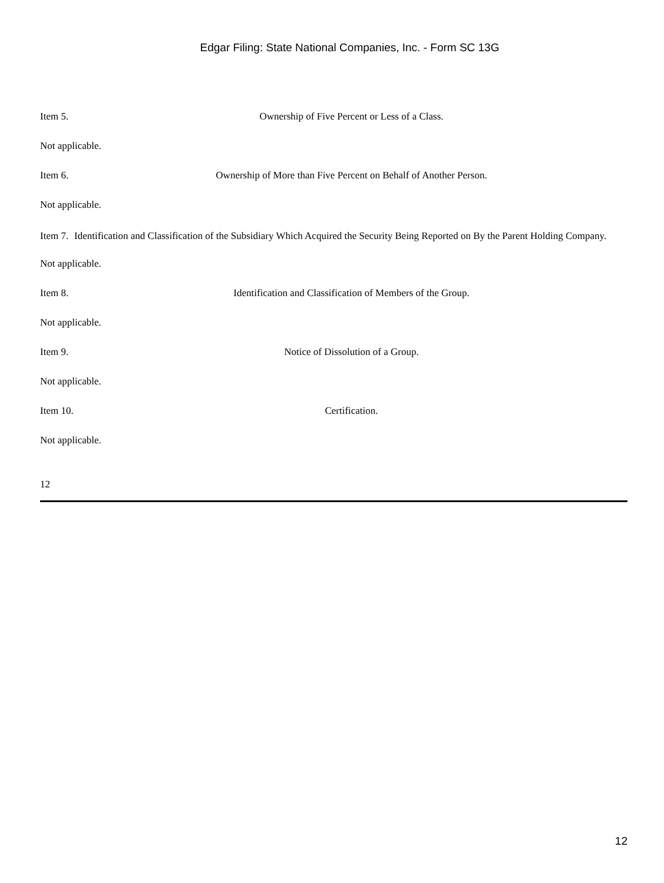Edgar Filing: State National Companies, Inc. - Form SC 13G
Item 5. Ownership of Five Percent or Less of a Class.
Not applicable.
Item 6. Ownership of More than Five Percent on Behalf of Another Person.
Not applicable.
Item 7. Identification and Classification of the Subsidiary Which Acquired the Security Being Reported on By the Parent Holding Company.
Not applicable.
Item 8. Identification and Classification of Members of the Group.
Not applicable.
Item 9. Notice of Dissolution of a Group.
Not applicable.
Item 10. Certification.
Not applicable.
12
12